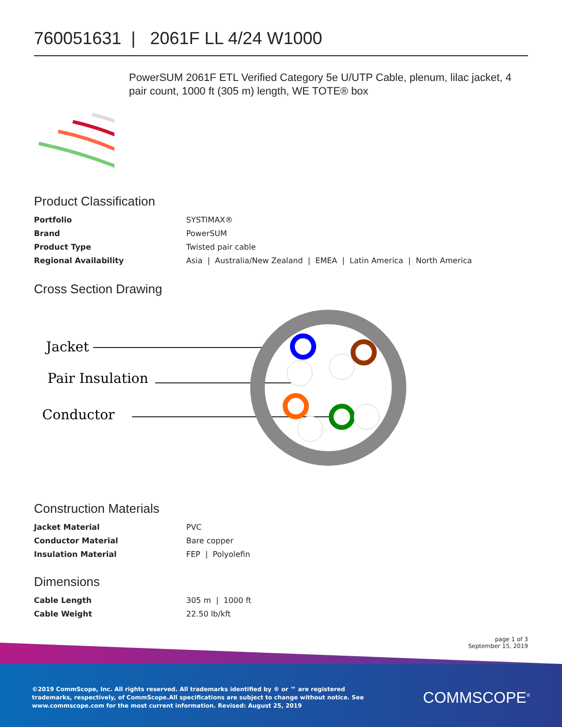760051631 | 2061F LL 4/24 W1000
PowerSUM 2061F ETL Verified Category 5e U/UTP Cable, plenum, lilac jacket, 4 pair count, 1000 ft (305 m) length, WE TOTE® box
Product Classification
| Portfolio | SYSTIMAX® |
| Brand | PowerSUM |
| Product Type | Twisted pair cable |
| Regional Availability | Asia / Australia/New Zealand / EMEA / Latin America / North America |
Cross Section Drawing
Jacket
Pair Insulation
Conductor
Construction Materials
| Jacket Material | PVC |
| Conductor Material | Bare copper |
| Insulation Material | FEP / Polyolefin |
Dimensions
| Cable Length | 305 m / 1000 ft |
| Cable Weight | 22.50 lb/kft |
page 1 of 3
September 15, 2019
©2019 CommScope, Inc. All rights reserved. All trademarks identified by ® or ™ are registered trademarks, respectively, of CommScope.All specifications are subject to change without notice. See www.commscope.com for the most current information. Revised: August 25, 2019
COMMSCOPE<sup>®</sup>